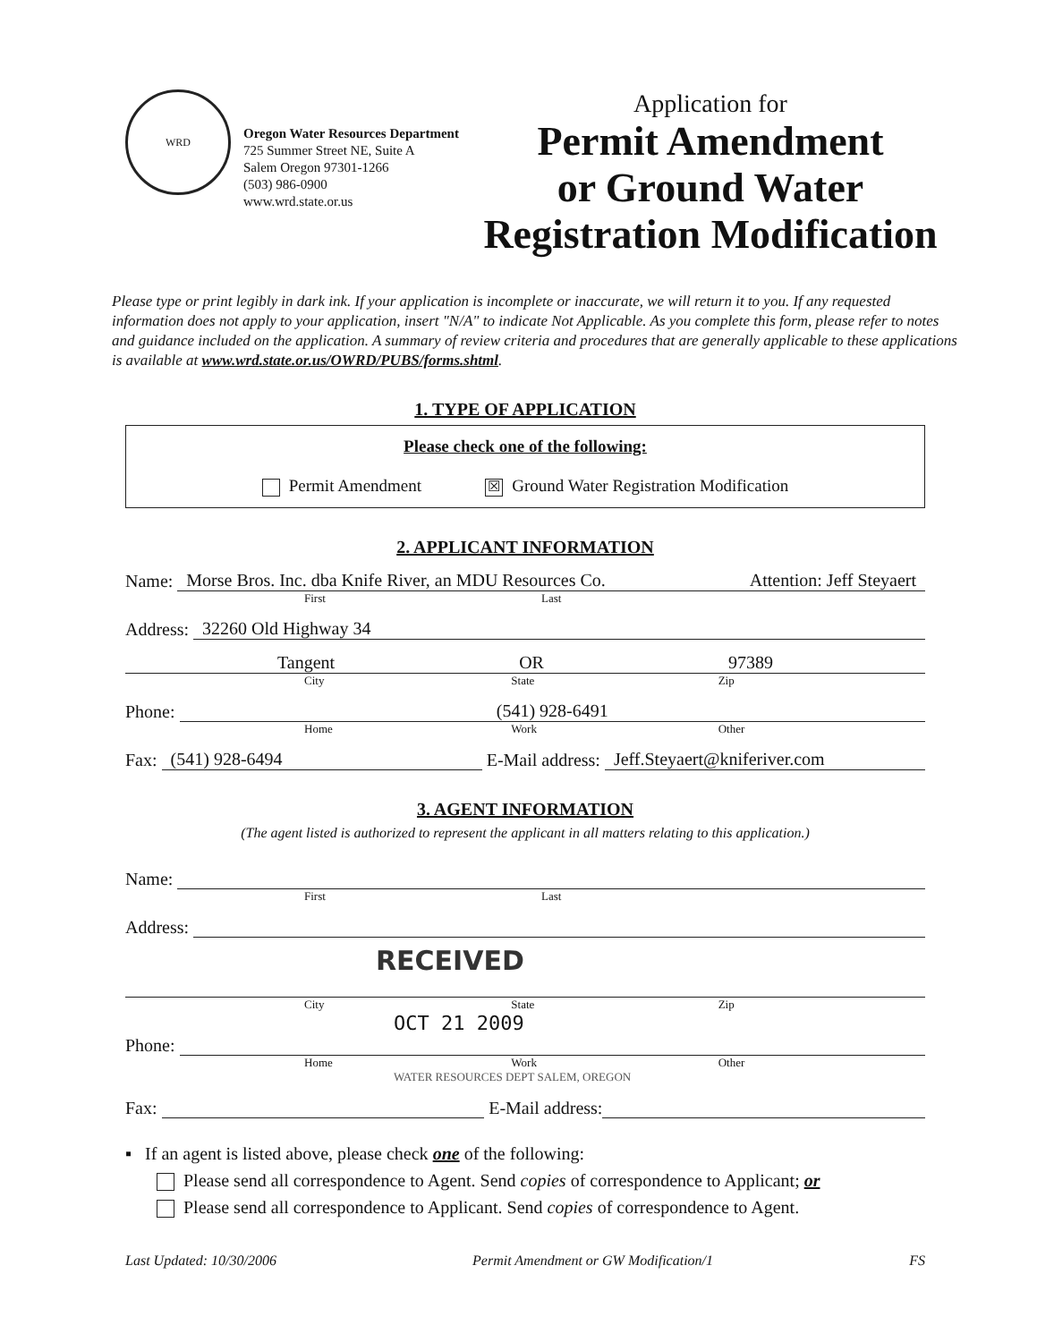WRD
Oregon Water Resources Department
725 Summer Street NE, Suite A
Salem Oregon 97301-1266
(503) 986-0900
www.wrd.state.or.us
Application for
Permit Amendment
or Ground Water
Registration Modification
Please type or print legibly in dark ink. If your application is incomplete or inaccurate, we will return it to you. If any requested information does not apply to your application, insert "N/A" to indicate Not Applicable. As you complete this form, please refer to notes and guidance included on the application. A summary of review criteria and procedures that are generally applicable to these applications is available at www.wrd.state.or.us/OWRD/PUBS/forms.shtml.
1. TYPE OF APPLICATION
Please check one of the following:
Permit Amendment ☒ Ground Water Registration Modification
2. APPLICANT INFORMATION
Name:
Morse Bros. Inc. dba Knife River, an MDU Resources Co. Attention: Jeff Steyaert
First Last
Address:
32260 Old Highway 34
Tangent OR 97389
City State Zip
Phone:
(541) 928-6491
Home Work Other
Fax:
(541) 928-6494
E-Mail address:
Jeff.Steyaert@kniferiver.com
3. AGENT INFORMATION
(The agent listed is authorized to represent the applicant in all matters relating to this application.)
Name:
First Last
Address:
RECEIVED
City State Zip
OCT 21 2009
Phone:
Home Work Other
WATER RESOURCES DEPT SALEM, OREGON
Fax:
E-Mail address:
▪ If an agent is listed above, please check one of the following:
Please send all correspondence to Agent. Send copies of correspondence to Applicant; or
Please send all correspondence to Applicant. Send copies of correspondence to Agent.
Last Updated: 10/30/2006 Permit Amendment or GW Modification/1 FS